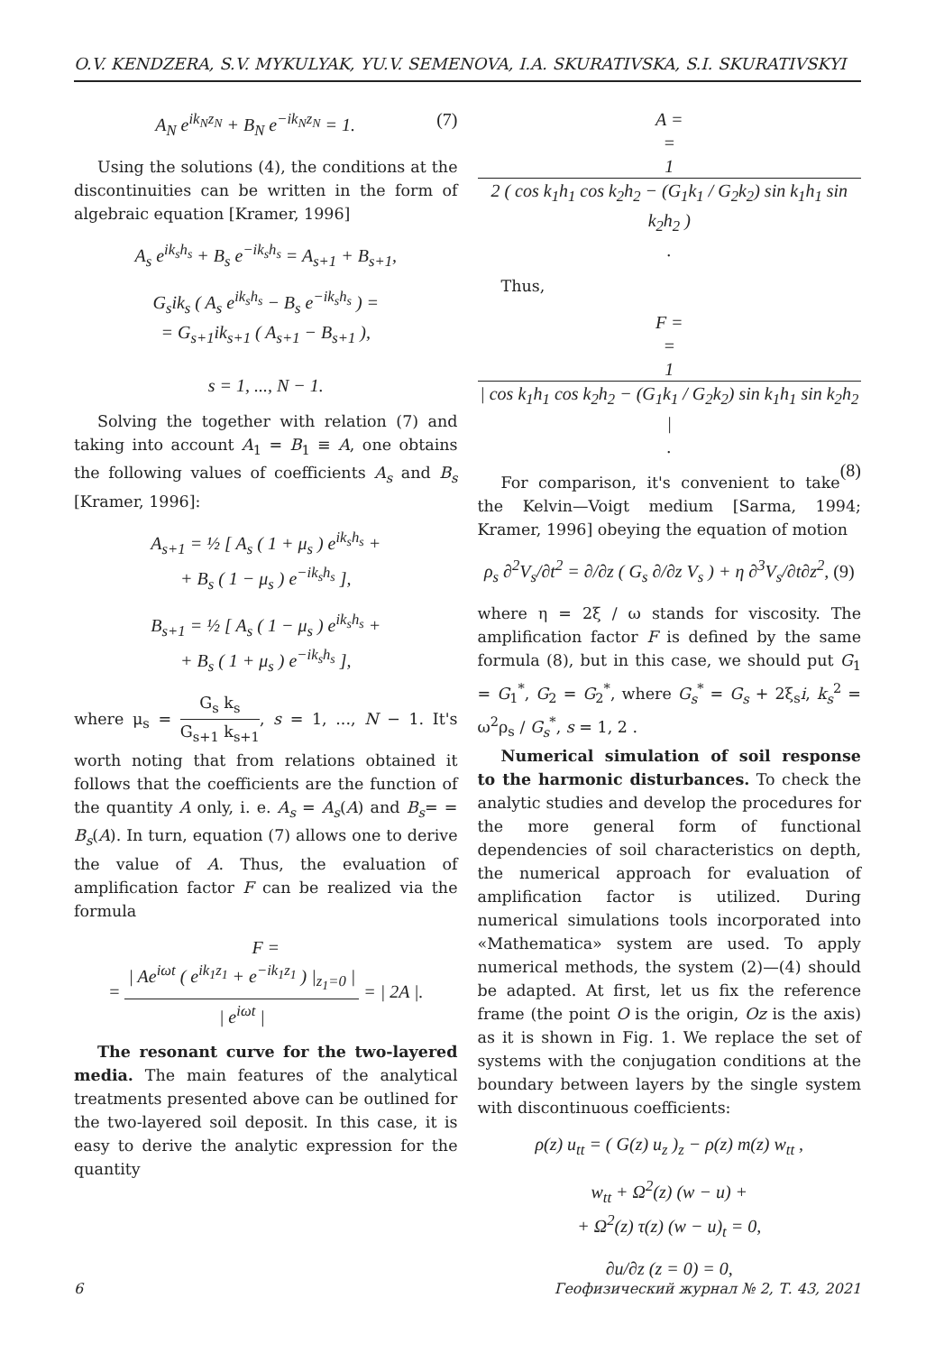O.V. KENDZERA, S.V. MYKULYAK, YU.V. SEMENOVA, I.A. SKURATIVSKA, S.I. SKURATIVSKYI
A<sub>N</sub> e<sup>ik<sub>N</sub>z<sub>N</sub></sup> + B<sub>N</sub> e<sup>−ik<sub>N</sub>z<sub>N</sub></sup> = 1. (7)
Using the solutions (4), the conditions at the discontinuities can be written in the form of algebraic equation [Kramer, 1996]
A<sub>s</sub> e<sup>ik<sub>s</sub>h<sub>s</sub></sup> + B<sub>s</sub> e<sup>−ik<sub>s</sub>h<sub>s</sub></sup> = A<sub>s+1</sub> + B<sub>s+1</sub>,
G<sub>s</sub>ik<sub>s</sub> ( A<sub>s</sub> e<sup>ik<sub>s</sub>h<sub>s</sub></sup> − B<sub>s</sub> e<sup>−ik<sub>s</sub>h<sub>s</sub></sup> ) =
= G<sub>s+1</sub>ik<sub>s+1</sub> ( A<sub>s+1</sub> − B<sub>s+1</sub> ),
s = 1, ..., N − 1.
Solving the together with relation (7) and taking into account A<sub>1</sub> = B<sub>1</sub> ≡ A, one obtains the following values of coefficients A<sub>s</sub> and B<sub>s</sub> [Kramer, 1996]:
A<sub>s+1</sub> = ½ [ A<sub>s</sub> ( 1 + μ<sub>s</sub> ) e<sup>ik<sub>s</sub>h<sub>s</sub></sup> +
+ B<sub>s</sub> ( 1 − μ<sub>s</sub> ) e<sup>−ik<sub>s</sub>h<sub>s</sub></sup> ],
B<sub>s+1</sub> = ½ [ A<sub>s</sub> ( 1 − μ<sub>s</sub> ) e<sup>ik<sub>s</sub>h<sub>s</sub></sup> +
+ B<sub>s</sub> ( 1 + μ<sub>s</sub> ) e<sup>−ik<sub>s</sub>h<sub>s</sub></sup> ],
where μ<sub>s</sub> = G<sub>s</sub> k<sub>s</sub> G<sub>s+1</sub> k<sub>s+1</sub>, s = 1, ..., N − 1. It's worth noting that from relations obtained it follows that the coefficients are the function of the quantity A only, i. e. A<sub>s</sub> = A<sub>s</sub>(A) and B<sub>s</sub>= = B<sub>s</sub>(A). In turn, equation (7) allows one to derive the value of A. Thus, the evaluation of amplification factor F can be realized via the formula
F =
= | Ae<sup>iωt</sup> ( e<sup>ik<sub>1</sub>z<sub>1</sub></sup> + e<sup>−ik<sub>1</sub>z<sub>1</sub></sup> ) |<sub>z<sub>1</sub>=0</sub> | | e<sup>iωt</sup> | = | 2A |.
The resonant curve for the two-layered media. The main features of the analytical treatments presented above can be outlined for the two-layered soil deposit. In this case, it is easy to derive the analytic expression for the quantity
A =
= 1 2 ( cos k<sub>1</sub>h<sub>1</sub> cos k<sub>2</sub>h<sub>2</sub> − (G<sub>1</sub>k<sub>1</sub> / G<sub>2</sub>k<sub>2</sub>) sin k<sub>1</sub>h<sub>1</sub> sin k<sub>2</sub>h<sub>2</sub> ).
Thus,
F =
= 1 | cos k<sub>1</sub>h<sub>1</sub> cos k<sub>2</sub>h<sub>2</sub> − (G<sub>1</sub>k<sub>1</sub> / G<sub>2</sub>k<sub>2</sub>) sin k<sub>1</sub>h<sub>1</sub> sin k<sub>2</sub>h<sub>2</sub> |.
(8)
For comparison, it's convenient to take the Kelvin—Voigt medium [Sarma, 1994; Kramer, 1996] obeying the equation of motion
ρ<sub>s</sub> ∂<sup>2</sup>V<sub>s</sub>/∂t<sup>2</sup> = ∂/∂z ( G<sub>s</sub> ∂/∂z V<sub>s</sub> ) + η ∂<sup>3</sup>V<sub>s</sub>/∂t∂z<sup>2</sup>, (9)
where η = 2ξ / ω stands for viscosity. The amplification factor F is defined by the same formula (8), but in this case, we should put G<sub>1</sub> = G<sub>1</sub><sup>*</sup>, G<sub>2</sub> = G<sub>2</sub><sup>*</sup>, where G<sub>s</sub><sup>*</sup> = G<sub>s</sub> + 2ξ<sub>s</sub>i, k<sub>s</sub><sup>2</sup> = ω<sup>2</sup>ρ<sub>s</sub> / G<sub>s</sub><sup>*</sup>, s = 1, 2 .
Numerical simulation of soil response to the harmonic disturbances. To check the analytic studies and develop the procedures for the more general form of functional dependencies of soil characteristics on depth, the numerical approach for evaluation of amplification factor is utilized. During numerical simulations tools incorporated into «Mathematica» system are used. To apply numerical methods, the system (2)—(4) should be adapted. At first, let us fix the reference frame (the point O is the origin, Oz is the axis) as it is shown in Fig. 1. We replace the set of systems with the conjugation conditions at the boundary between layers by the single system with discontinuous coefficients:
ρ(z) u<sub>tt</sub> = ( G(z) u<sub>z</sub> )<sub>z</sub> − ρ(z) m(z) w<sub>tt</sub> ,
w<sub>tt</sub> + Ω<sup>2</sup>(z) (w − u) +
+ Ω<sup>2</sup>(z) τ(z) (w − u)<sub>t</sub> = 0,
∂u/∂z (z = 0) = 0,
6 Геофизический журнал № 2, Т. 43, 2021